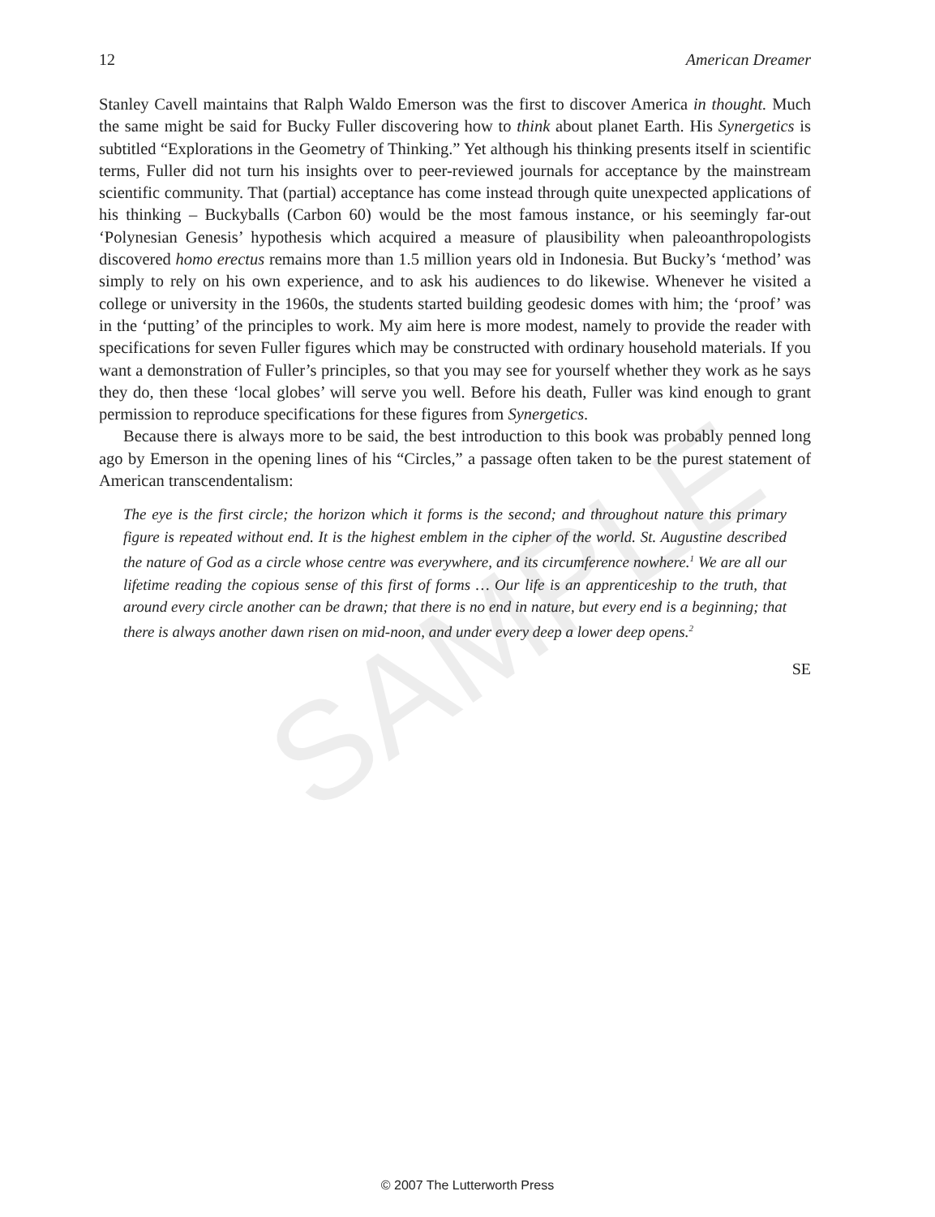SAMPLE
12 American Dreamer
Stanley Cavell maintains that Ralph Waldo Emerson was the first to discover America in thought. Much the same might be said for Bucky Fuller discovering how to think about planet Earth. His Synergetics is subtitled “Explorations in the Geometry of Thinking.” Yet although his thinking presents itself in scientific terms, Fuller did not turn his insights over to peer-reviewed journals for acceptance by the mainstream scientific community. That (partial) acceptance has come instead through quite unexpected applications of his thinking – Buckyballs (Carbon 60) would be the most famous instance, or his seemingly far-out ‘Polynesian Genesis’ hypothesis which acquired a measure of plausibility when paleoanthropologists discovered homo erectus remains more than 1.5 million years old in Indonesia. But Bucky’s ‘method’ was simply to rely on his own experience, and to ask his audiences to do likewise. Whenever he visited a college or university in the 1960s, the students started building geodesic domes with him; the ‘proof’ was in the ‘putting’ of the principles to work. My aim here is more modest, namely to provide the reader with specifications for seven Fuller figures which may be constructed with ordinary household materials. If you want a demonstration of Fuller’s principles, so that you may see for yourself whether they work as he says they do, then these ‘local globes’ will serve you well. Before his death, Fuller was kind enough to grant permission to reproduce specifications for these figures from Synergetics.
Because there is always more to be said, the best introduction to this book was probably penned long ago by Emerson in the opening lines of his “Circles,” a passage often taken to be the purest statement of American transcendentalism:
The eye is the first circle; the horizon which it forms is the second; and throughout nature this primary figure is repeated without end. It is the highest emblem in the cipher of the world. St. Augustine described the nature of God as a circle whose centre was everywhere, and its circumference nowhere.<sup>1</sup> We are all our lifetime reading the copious sense of this first of forms … Our life is an apprenticeship to the truth, that around every circle another can be drawn; that there is no end in nature, but every end is a beginning; that there is always another dawn risen on mid-noon, and under every deep a lower deep opens.<sup>2</sup>
SE
© 2007 The Lutterworth Press